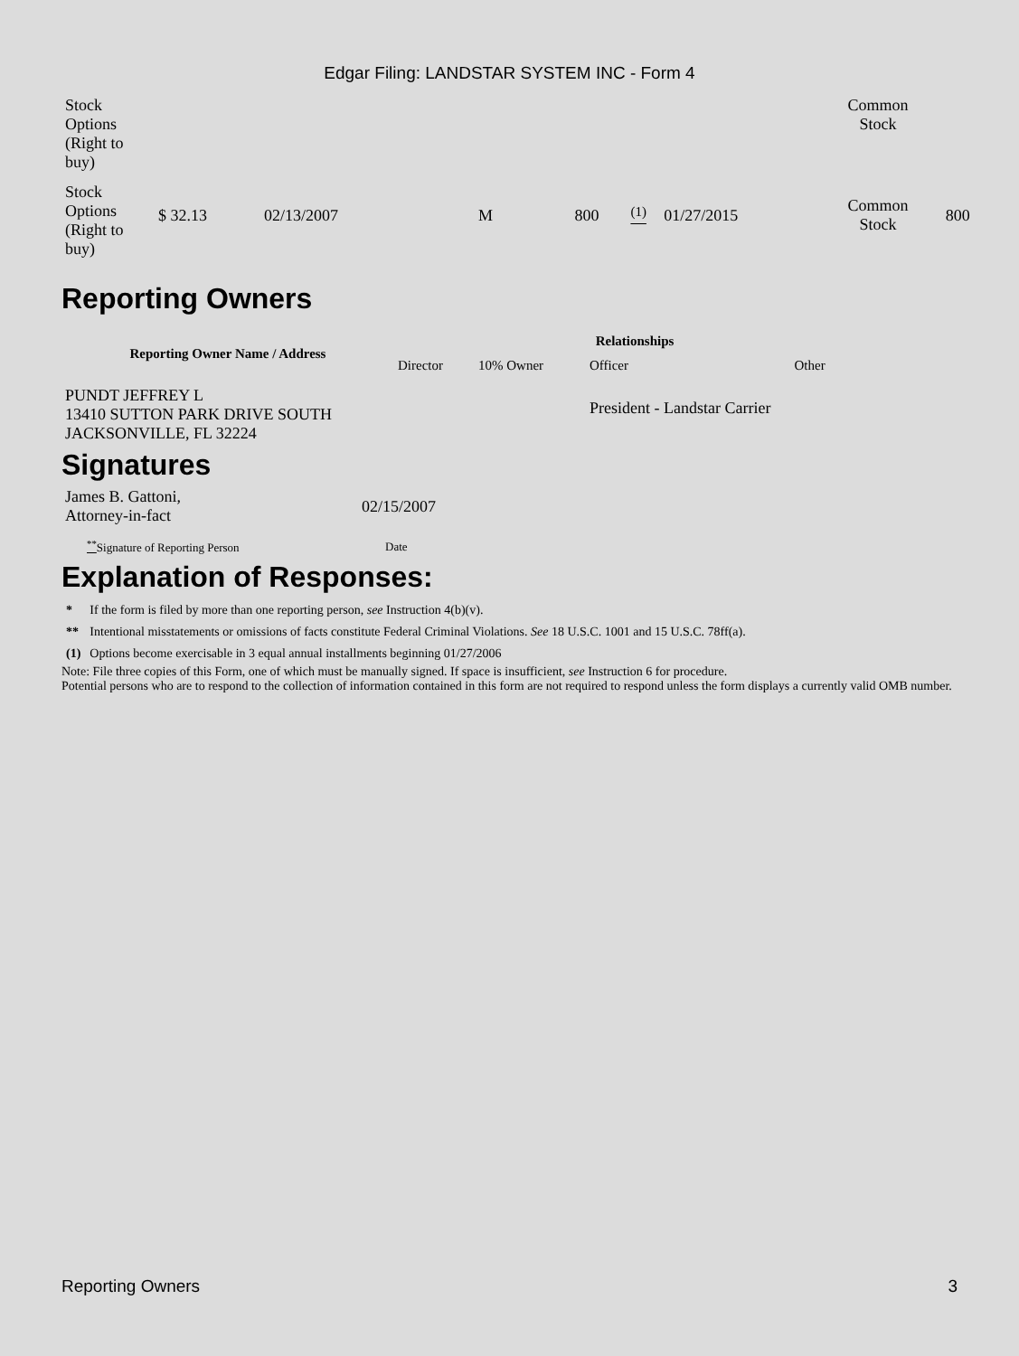Edgar Filing: LANDSTAR SYSTEM INC - Form 4
| Stock Options (Right to buy) | | | | | | | Common Stock | |
| Stock Options (Right to buy) | $ 32.13 | 02/13/2007 | M | 800 | <sup>(1)</sup> | 01/27/2015 | Common Stock | 800 |
Reporting Owners
| Reporting Owner Name / Address | Relationships | | | |
| --- | --- | --- | --- | --- |
| | Director | 10% Owner | Officer | Other |
| PUNDT JEFFREY L 13410 SUTTON PARK DRIVE SOUTH JACKSONVILLE, FL 32224 | | | President - Landstar Carrier | |
Signatures
| James B. Gattoni, Attorney-in-fact | 02/15/2007 |
| <sup>**</sup> Signature of Reporting Person | Date |
Explanation of Responses:
| * | If the form is filed by more than one reporting person, see Instruction 4(b)(v). |
| ** | Intentional misstatements or omissions of facts constitute Federal Criminal Violations. See 18 U.S.C. 1001 and 15 U.S.C. 78ff(a). |
| (1) | Options become exercisable in 3 equal annual installments beginning 01/27/2006 |
Note: File three copies of this Form, one of which must be manually signed. If space is insufficient, see Instruction 6 for procedure.
Potential persons who are to respond to the collection of information contained in this form are not required to respond unless the form displays a currently valid OMB number.
Reporting Owners 3